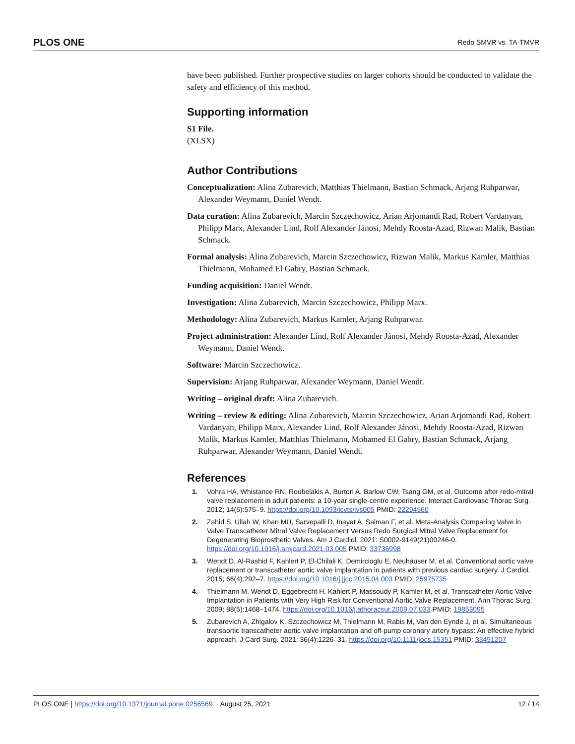PLOS ONE Redo SMVR vs. TA-TMVR
have been published. Further prospective studies on larger cohorts should be conducted to validate the safety and efficiency of this method.
Supporting information
S1 File.
(XLSX)
Author Contributions
Conceptualization: Alina Zubarevich, Matthias Thielmann, Bastian Schmack, Arjang Ruhparwar, Alexander Weymann, Daniel Wendt.
Data curation: Alina Zubarevich, Marcin Szczechowicz, Arian Arjomandi Rad, Robert Vardanyan, Philipp Marx, Alexander Lind, Rolf Alexander Jánosi, Mehdy Roosta-Azad, Rizwan Malik, Bastian Schmack.
Formal analysis: Alina Zubarevich, Marcin Szczechowicz, Rizwan Malik, Markus Kamler, Matthias Thielmann, Mohamed El Gabry, Bastian Schmack.
Funding acquisition: Daniel Wendt.
Investigation: Alina Zubarevich, Marcin Szczechowicz, Philipp Marx.
Methodology: Alina Zubarevich, Markus Kamler, Arjang Ruhparwar.
Project administration: Alexander Lind, Rolf Alexander Jánosi, Mehdy Roosta-Azad, Alexander Weymann, Daniel Wendt.
Software: Marcin Szczechowicz.
Supervision: Arjang Ruhparwar, Alexander Weymann, Daniel Wendt.
Writing – original draft: Alina Zubarevich.
Writing – review & editing: Alina Zubarevich, Marcin Szczechowicz, Arian Arjomandi Rad, Robert Vardanyan, Philipp Marx, Alexander Lind, Rolf Alexander Jánosi, Mehdy Roosta-Azad, Rizwan Malik, Markus Kamler, Matthias Thielmann, Mohamed El Gabry, Bastian Schmack, Arjang Ruhparwar, Alexander Weymann, Daniel Wendt.
References
1. Vohra HA, Whistance RN, Roubelakis A, Burton A, Barlow CW, Tsang GM, et al. Outcome after redo-mitral valve replacement in adult patients: a 10-year single-centre experience. Interact Cardiovasc Thorac Surg. 2012; 14(5):575–9. https://doi.org/10.1093/icvts/ivs005 PMID: 22294560
2. Zahid S, Ullah W, Khan MU, Sarvepalli D, Inayat A, Salman F, et al. Meta-Analysis Comparing Valve in Valve Transcatheter Mitral Valve Replacement Versus Redo Surgical Mitral Valve Replacement for Degenerating Bioprosthetic Valves. Am J Cardiol. 2021: S0002-9149(21)00246-0. https://doi.org/10.1016/j.amjcard.2021.03.005 PMID: 33736998
3. Wendt D, Al-Rashid F, Kahlert P, El-Chilali K, Demircioglu E, Neuhäuser M, et al. Conventional aortic valve replacement or transcatheter aortic valve implantation in patients with previous cardiac surgery. J Cardiol. 2015; 66(4):292–7. https://doi.org/10.1016/j.jjcc.2015.04.003 PMID: 25975735
4. Thielmann M, Wendt D, Eggebrecht H, Kahlert P, Massoudy P, Kamler M, et al. Transcatheter Aortic Valve Implantation in Patients with Very High Risk for Conventional Aortic Valve Replacement. Ann Thorac Surg. 2009; 88(5):1468–1474. https://doi.org/10.1016/j.athoracsur.2009.07.033 PMID: 19853095
5. Zubarevich A, Zhigalov K, Szczechowicz M, Thielmann M, Rabis M, Van den Eynde J, et al. Simultaneous transaortic transcatheter aortic valve implantation and off-pump coronary artery bypass: An effective hybrid approach. J Card Surg. 2021; 36(4):1226–31. https://doi.org/10.1111/jocs.15351 PMID: 33491207
PLOS ONE | https://doi.org/10.1371/journal.pone.0256569 August 25, 2021 12 / 14